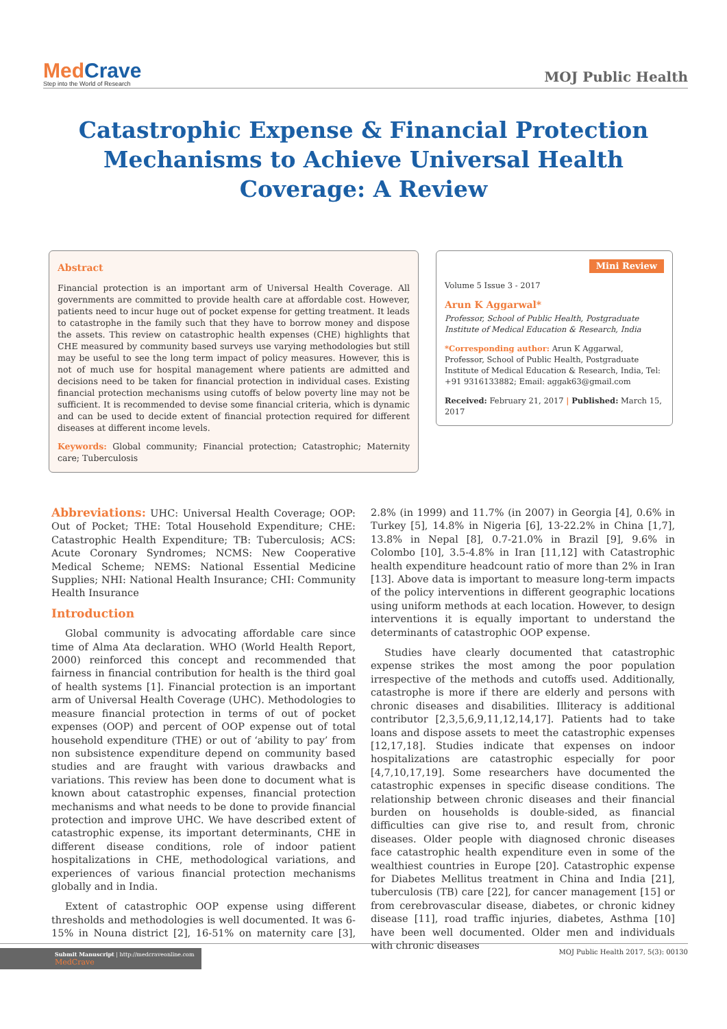MedCrave
Step into the World of Research
MOJ Public Health
Catastrophic Expense & Financial Protection Mechanisms to Achieve Universal Health Coverage: A Review
Abstract
Financial protection is an important arm of Universal Health Coverage. All governments are committed to provide health care at affordable cost. However, patients need to incur huge out of pocket expense for getting treatment. It leads to catastrophe in the family such that they have to borrow money and dispose the assets. This review on catastrophic health expenses (CHE) highlights that CHE measured by community based surveys use varying methodologies but still may be useful to see the long term impact of policy measures. However, this is not of much use for hospital management where patients are admitted and decisions need to be taken for financial protection in individual cases. Existing financial protection mechanisms using cutoffs of below poverty line may not be sufficient. It is recommended to devise some financial criteria, which is dynamic and can be used to decide extent of financial protection required for different diseases at different income levels.
Keywords: Global community; Financial protection; Catastrophic; Maternity care; Tuberculosis
Mini Review
Volume 5 Issue 3 - 2017
Arun K Aggarwal*
Professor, School of Public Health, Postgraduate Institute of Medical Education & Research, India
*Corresponding author: Arun K Aggarwal, Professor, School of Public Health, Postgraduate Institute of Medical Education & Research, India, Tel: +91 9316133882; Email: aggak63@gmail.com
Received: February 21, 2017 | Published: March 15, 2017
Abbreviations: UHC: Universal Health Coverage; OOP: Out of Pocket; THE: Total Household Expenditure; CHE: Catastrophic Health Expenditure; TB: Tuberculosis; ACS: Acute Coronary Syndromes; NCMS: New Cooperative Medical Scheme; NEMS: National Essential Medicine Supplies; NHI: National Health Insurance; CHI: Community Health Insurance
Introduction
Global community is advocating affordable care since time of Alma Ata declaration. WHO (World Health Report, 2000) reinforced this concept and recommended that fairness in financial contribution for health is the third goal of health systems [1]. Financial protection is an important arm of Universal Health Coverage (UHC). Methodologies to measure financial protection in terms of out of pocket expenses (OOP) and percent of OOP expense out of total household expenditure (THE) or out of ‘ability to pay’ from non subsistence expenditure depend on community based studies and are fraught with various drawbacks and variations. This review has been done to document what is known about catastrophic expenses, financial protection mechanisms and what needs to be done to provide financial protection and improve UHC. We have described extent of catastrophic expense, its important determinants, CHE in different disease conditions, role of indoor patient hospitalizations in CHE, methodological variations, and experiences of various financial protection mechanisms globally and in India.
Extent of catastrophic OOP expense using different thresholds and methodologies is well documented. It was 6-15% in Nouna district [2], 16-51% on maternity care [3], 2.8% (in 1999) and 11.7% (in 2007) in Georgia [4], 0.6% in Turkey [5], 14.8% in Nigeria [6], 13-22.2% in China [1,7], 13.8% in Nepal [8], 0.7-21.0% in Brazil [9], 9.6% in Colombo [10], 3.5-4.8% in Iran [11,12] with Catastrophic health expenditure headcount ratio of more than 2% in Iran [13]. Above data is important to measure long-term impacts of the policy interventions in different geographic locations using uniform methods at each location. However, to design interventions it is equally important to understand the determinants of catastrophic OOP expense.
Studies have clearly documented that catastrophic expense strikes the most among the poor population irrespective of the methods and cutoffs used. Additionally, catastrophe is more if there are elderly and persons with chronic diseases and disabilities. Illiteracy is additional contributor [2,3,5,6,9,11,12,14,17]. Patients had to take loans and dispose assets to meet the catastrophic expenses [12,17,18]. Studies indicate that expenses on indoor hospitalizations are catastrophic especially for poor [4,7,10,17,19]. Some researchers have documented the catastrophic expenses in specific disease conditions. The relationship between chronic diseases and their financial burden on households is double-sided, as financial difficulties can give rise to, and result from, chronic diseases. Older people with diagnosed chronic diseases face catastrophic health expenditure even in some of the wealthiest countries in Europe [20]. Catastrophic expense for Diabetes Mellitus treatment in China and India [21], tuberculosis (TB) care [22], for cancer management [15] or from cerebrovascular disease, diabetes, or chronic kidney disease [11], road traffic injuries, diabetes, Asthma [10] have been well documented. Older men and individuals with chronic diseases
Submit Manuscript | http://medcraveonline.com
MedCrave
MOJ Public Health 2017, 5(3): 00130